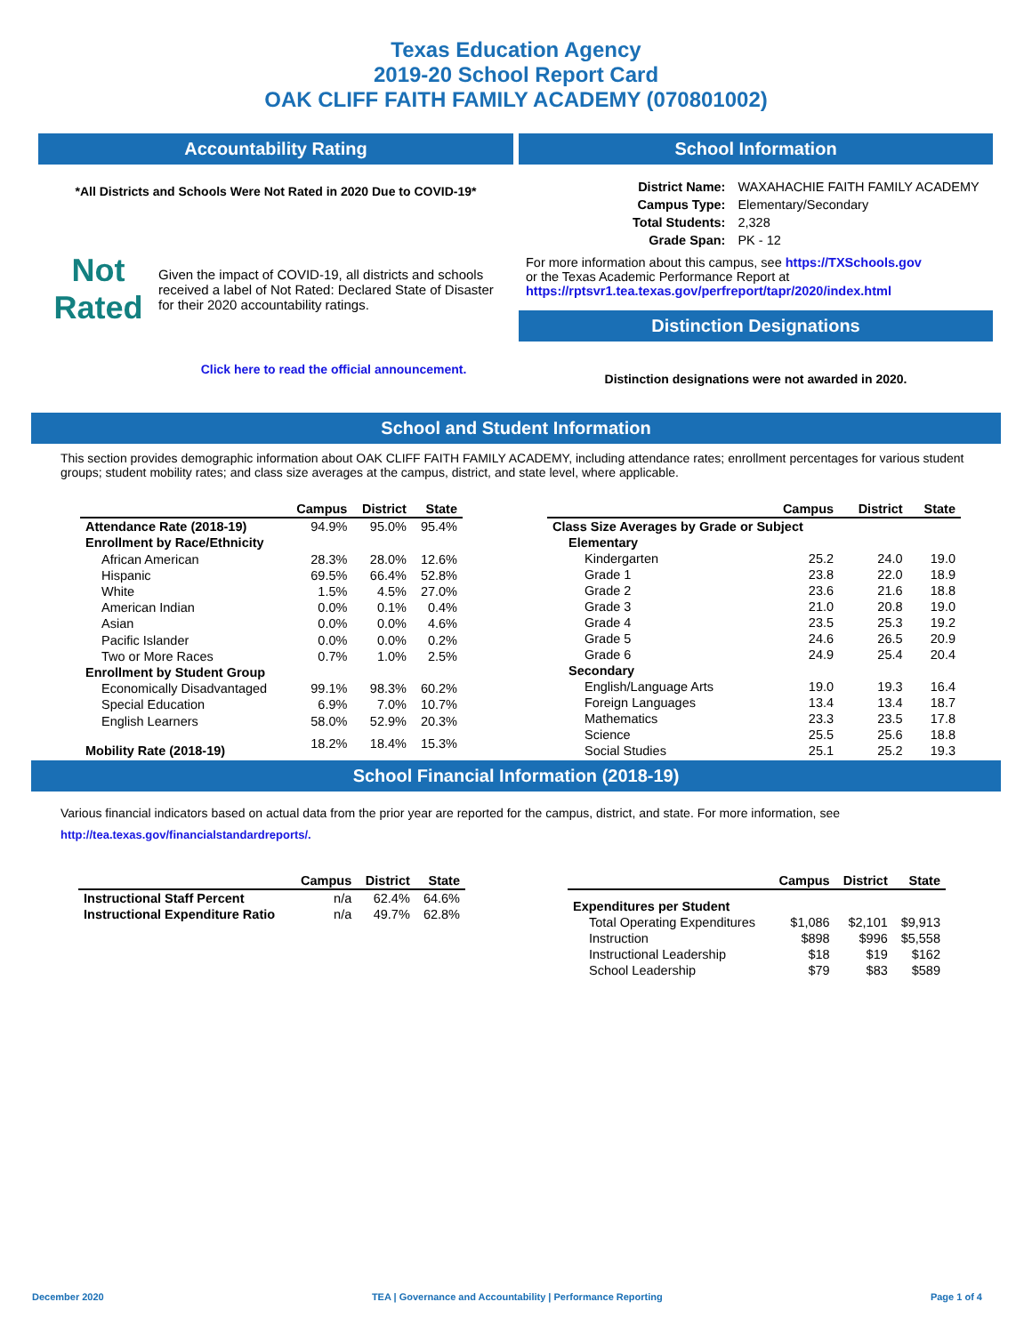Texas Education Agency
2019-20 School Report Card
OAK CLIFF FAITH FAMILY ACADEMY (070801002)
Accountability Rating
*All Districts and Schools Were Not Rated in 2020 Due to COVID-19*
Not Rated
Given the impact of COVID-19, all districts and schools received a label of Not Rated: Declared State of Disaster for their 2020 accountability ratings.
Click here to read the official announcement.
School Information
| District Name: | WAXAHACHIE FAITH FAMILY ACADEMY |
| Campus Type: | Elementary/Secondary |
| Total Students: | 2,328 |
| Grade Span: | PK - 12 |
For more information about this campus, see https://TXSchools.gov
or the Texas Academic Performance Report at
https://rptsvr1.tea.texas.gov/perfreport/tapr/2020/index.html
Distinction Designations
Distinction designations were not awarded in 2020.
School and Student Information
This section provides demographic information about OAK CLIFF FAITH FAMILY ACADEMY, including attendance rates; enrollment percentages for various student groups; student mobility rates; and class size averages at the campus, district, and state level, where applicable.
| | Campus | District | State |
| --- | --- | --- | --- |
| Attendance Rate (2018-19) | 94.9% | 95.0% | 95.4% |
| Enrollment by Race/Ethnicity | | | |
| African American | 28.3% | 28.0% | 12.6% |
| Hispanic | 69.5% | 66.4% | 52.8% |
| White | 1.5% | 4.5% | 27.0% |
| American Indian | 0.0% | 0.1% | 0.4% |
| Asian | 0.0% | 0.0% | 4.6% |
| Pacific Islander | 0.0% | 0.0% | 0.2% |
| Two or More Races | 0.7% | 1.0% | 2.5% |
| Enrollment by Student Group | | | |
| Economically Disadvantaged | 99.1% | 98.3% | 60.2% |
| Special Education | 6.9% | 7.0% | 10.7% |
| English Learners | 58.0% | 52.9% | 20.3% |
| Mobility Rate (2018-19) | 18.2% | 18.4% | 15.3% |
| | Campus | District | State |
| --- | --- | --- | --- |
| Class Size Averages by Grade or Subject | | | |
| Elementary | | | |
| Kindergarten | 25.2 | 24.0 | 19.0 |
| Grade 1 | 23.8 | 22.0 | 18.9 |
| Grade 2 | 23.6 | 21.6 | 18.8 |
| Grade 3 | 21.0 | 20.8 | 19.0 |
| Grade 4 | 23.5 | 25.3 | 19.2 |
| Grade 5 | 24.6 | 26.5 | 20.9 |
| Grade 6 | 24.9 | 25.4 | 20.4 |
| Secondary | | | |
| English/Language Arts | 19.0 | 19.3 | 16.4 |
| Foreign Languages | 13.4 | 13.4 | 18.7 |
| Mathematics | 23.3 | 23.5 | 17.8 |
| Science | 25.5 | 25.6 | 18.8 |
| Social Studies | 25.1 | 25.2 | 19.3 |
School Financial Information (2018-19)
Various financial indicators based on actual data from the prior year are reported for the campus, district, and state. For more information, see
http://tea.texas.gov/financialstandardreports/.
| | Campus | District | State |
| --- | --- | --- | --- |
| Instructional Staff Percent | n/a | 62.4% | 64.6% |
| Instructional Expenditure Ratio | n/a | 49.7% | 62.8% |
| | Campus | District | State |
| --- | --- | --- | --- |
| Expenditures per Student | | | |
| Total Operating Expenditures | $1,086 | $2,101 | $9,913 |
| Instruction | $898 | $996 | $5,558 |
| Instructional Leadership | $18 | $19 | $162 |
| School Leadership | $79 | $83 | $589 |
December 2020 TEA | Governance and Accountability | Performance Reporting Page 1 of 4